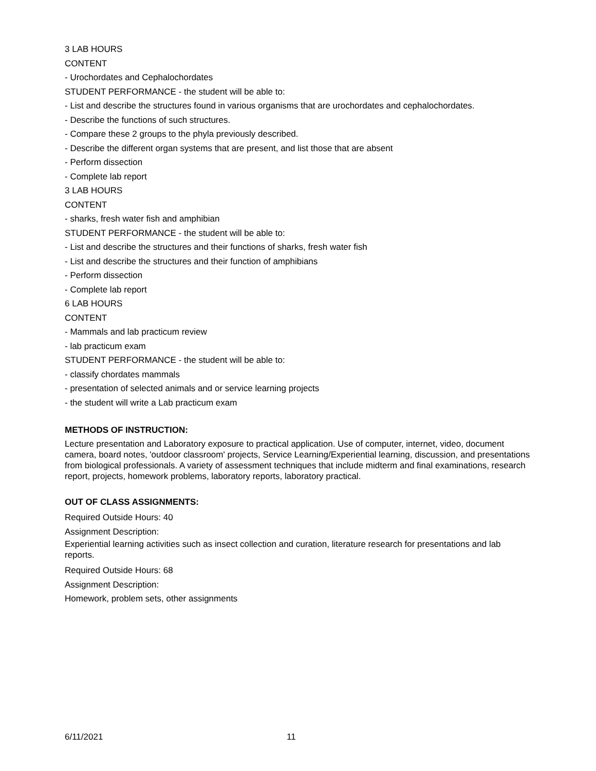3 LAB HOURS
CONTENT
- Urochordates and Cephalochordates
STUDENT PERFORMANCE - the student will be able to:
- List and describe the structures found in various organisms that are urochordates and cephalochordates.
- Describe the functions of such structures.
- Compare these 2 groups to the phyla previously described.
- Describe the different organ systems that are present, and list those that are absent
- Perform dissection
- Complete lab report
3 LAB HOURS
CONTENT
- sharks, fresh water fish and amphibian
STUDENT PERFORMANCE - the student will be able to:
- List and describe the structures and their functions of sharks, fresh water fish
- List and describe the structures and their function of amphibians
- Perform dissection
- Complete lab report
6 LAB HOURS
CONTENT
- Mammals and lab practicum review
- lab practicum exam
STUDENT PERFORMANCE - the student will be able to:
- classify chordates mammals
- presentation of selected animals and or service learning projects
- the student will write a Lab practicum exam
METHODS OF INSTRUCTION:
Lecture presentation and Laboratory exposure to practical application. Use of computer, internet, video, document camera, board notes, 'outdoor classroom' projects, Service Learning/Experiential learning, discussion, and presentations from biological professionals. A variety of assessment techniques that include midterm and final examinations, research report, projects, homework problems, laboratory reports, laboratory practical.
OUT OF CLASS ASSIGNMENTS:
Required Outside Hours: 40
Assignment Description:
Experiential learning activities such as insect collection and curation, literature research for presentations and lab reports.
Required Outside Hours: 68
Assignment Description:
Homework, problem sets, other assignments
6/11/2021 11